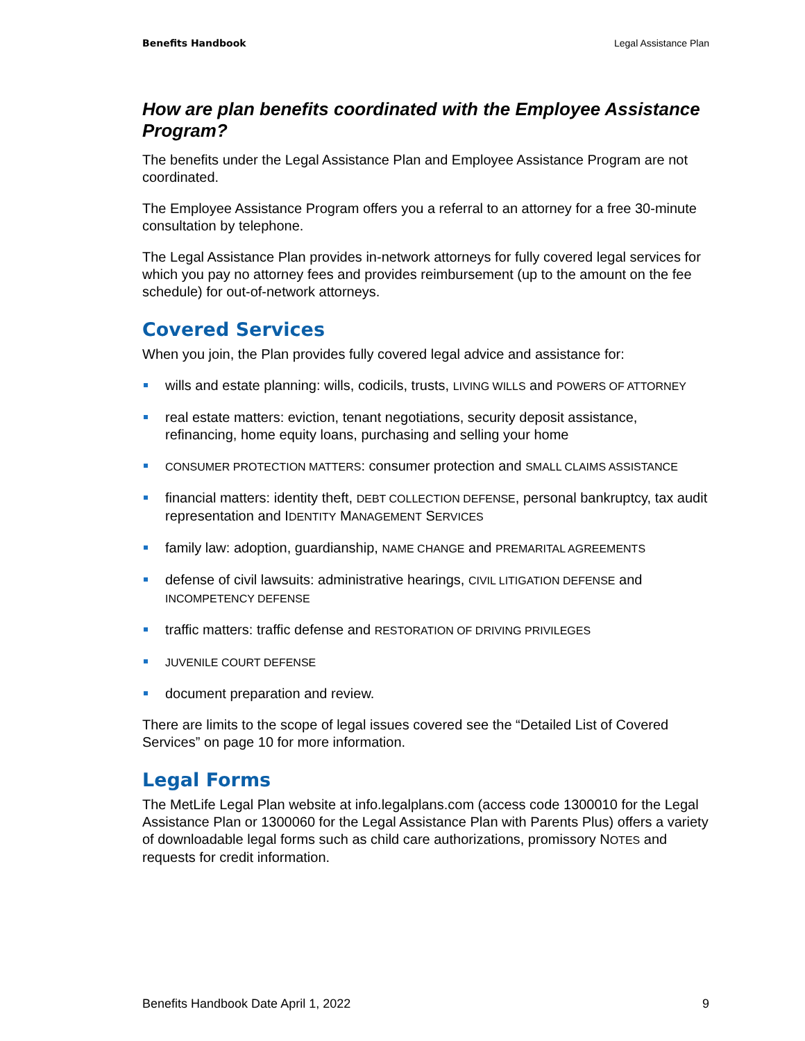Benefits Handbook Legal Assistance Plan
How are plan benefits coordinated with the Employee Assistance Program?
The benefits under the Legal Assistance Plan and Employee Assistance Program are not coordinated.
The Employee Assistance Program offers you a referral to an attorney for a free 30-minute consultation by telephone.
The Legal Assistance Plan provides in-network attorneys for fully covered legal services for which you pay no attorney fees and provides reimbursement (up to the amount on the fee schedule) for out-of-network attorneys.
Covered Services
When you join, the Plan provides fully covered legal advice and assistance for:
wills and estate planning: wills, codicils, trusts, LIVING WILLS and POWERS OF ATTORNEY
real estate matters: eviction, tenant negotiations, security deposit assistance, refinancing, home equity loans, purchasing and selling your home
CONSUMER PROTECTION MATTERS: consumer protection and SMALL CLAIMS ASSISTANCE
financial matters: identity theft, DEBT COLLECTION DEFENSE, personal bankruptcy, tax audit representation and IDENTITY MANAGEMENT SERVICES
family law: adoption, guardianship, NAME CHANGE and PREMARITAL AGREEMENTS
defense of civil lawsuits: administrative hearings, CIVIL LITIGATION DEFENSE and INCOMPETENCY DEFENSE
traffic matters: traffic defense and RESTORATION OF DRIVING PRIVILEGES
JUVENILE COURT DEFENSE
document preparation and review.
There are limits to the scope of legal issues covered see the “Detailed List of Covered Services” on page 10 for more information.
Legal Forms
The MetLife Legal Plan website at info.legalplans.com (access code 1300010 for the Legal Assistance Plan or 1300060 for the Legal Assistance Plan with Parents Plus) offers a variety of downloadable legal forms such as child care authorizations, promissory NOTES and requests for credit information.
Benefits Handbook Date April 1, 2022 9